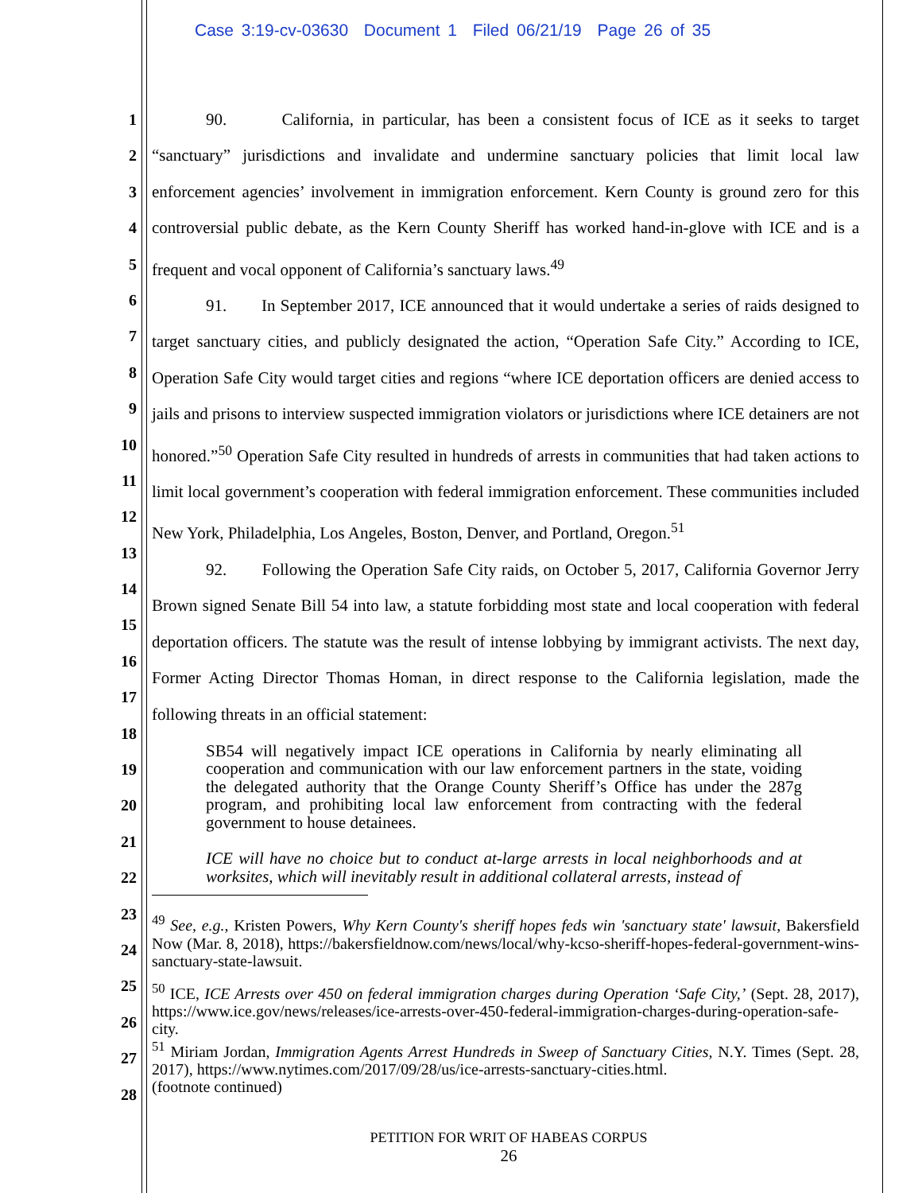Case 3:19-cv-03630 Document 1 Filed 06/21/19 Page 26 of 35
1
2
3
4
5
6
7
8
9
10
11
12
13
14
15
16
17
18
19
20
21
22
23
24
25
26
27
28
90. California, in particular, has been a consistent focus of ICE as it seeks to target “sanctuary” jurisdictions and invalidate and undermine sanctuary policies that limit local law enforcement agencies’ involvement in immigration enforcement. Kern County is ground zero for this controversial public debate, as the Kern County Sheriff has worked hand-in-glove with ICE and is a frequent and vocal opponent of California’s sanctuary laws.<sup>49</sup>
91. In September 2017, ICE announced that it would undertake a series of raids designed to target sanctuary cities, and publicly designated the action, “Operation Safe City.” According to ICE, Operation Safe City would target cities and regions “where ICE deportation officers are denied access to jails and prisons to interview suspected immigration violators or jurisdictions where ICE detainers are not honored.”<sup>50</sup> Operation Safe City resulted in hundreds of arrests in communities that had taken actions to limit local government’s cooperation with federal immigration enforcement. These communities included New York, Philadelphia, Los Angeles, Boston, Denver, and Portland, Oregon.<sup>51</sup>
92. Following the Operation Safe City raids, on October 5, 2017, California Governor Jerry Brown signed Senate Bill 54 into law, a statute forbidding most state and local cooperation with federal deportation officers. The statute was the result of intense lobbying by immigrant activists. The next day, Former Acting Director Thomas Homan, in direct response to the California legislation, made the following threats in an official statement:
SB54 will negatively impact ICE operations in California by nearly eliminating all cooperation and communication with our law enforcement partners in the state, voiding the delegated authority that the Orange County Sheriff’s Office has under the 287g program, and prohibiting local law enforcement from contracting with the federal government to house detainees.
ICE will have no choice but to conduct at-large arrests in local neighborhoods and at worksites, which will inevitably result in additional collateral arrests, instead of
<sup>49</sup> See, e.g., Kristen Powers, Why Kern County's sheriff hopes feds win 'sanctuary state' lawsuit, Bakersfield Now (Mar. 8, 2018), https://bakersfieldnow.com/news/local/why-kcso-sheriff-hopes-federal-government-wins-sanctuary-state-lawsuit.
<sup>50</sup> ICE, ICE Arrests over 450 on federal immigration charges during Operation ‘Safe City,’ (Sept. 28, 2017), https://www.ice.gov/news/releases/ice-arrests-over-450-federal-immigration-charges-during-operation-safe-city.
<sup>51</sup> Miriam Jordan, Immigration Agents Arrest Hundreds in Sweep of Sanctuary Cities, N.Y. Times (Sept. 28, 2017), https://www.nytimes.com/2017/09/28/us/ice-arrests-sanctuary-cities.html.
(footnote continued)
PETITION FOR WRIT OF HABEAS CORPUS
26